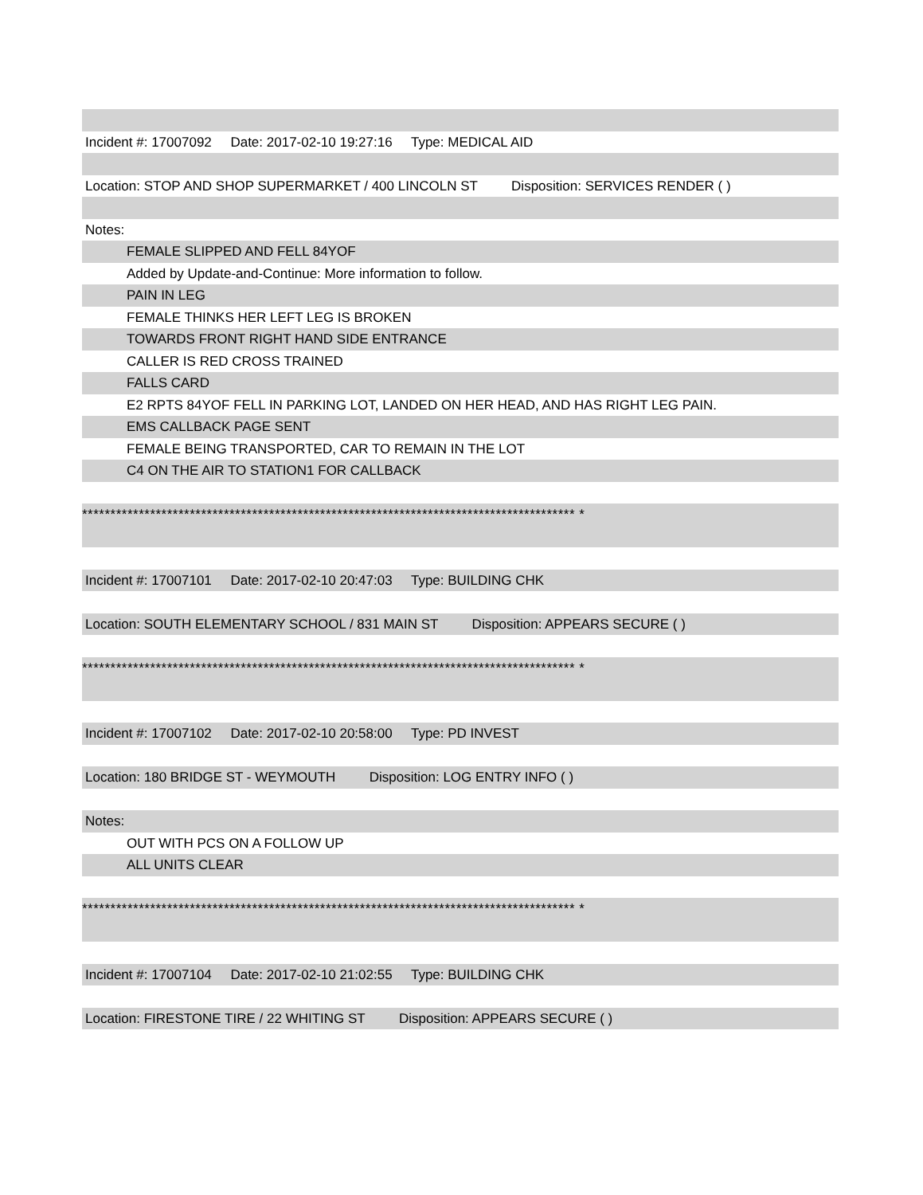Incident #: 17007092 Date: 2017-02-10 19:27:16 Type: MEDICAL AID
Location: STOP AND SHOP SUPERMARKET / 400 LINCOLN ST Disposition: SERVICES RENDER ( )
Notes:
FEMALE SLIPPED AND FELL 84YOF
Added by Update-and-Continue: More information to follow.
PAIN IN LEG
FEMALE THINKS HER LEFT LEG IS BROKEN
TOWARDS FRONT RIGHT HAND SIDE ENTRANCE
CALLER IS RED CROSS TRAINED
FALLS CARD
E2 RPTS 84YOF FELL IN PARKING LOT, LANDED ON HER HEAD, AND HAS RIGHT LEG PAIN.
EMS CALLBACK PAGE SENT
FEMALE BEING TRANSPORTED, CAR TO REMAIN IN THE LOT
C4 ON THE AIR TO STATION1 FOR CALLBACK
*************************************************************************************** *
Incident #: 17007101 Date: 2017-02-10 20:47:03 Type: BUILDING CHK
Location: SOUTH ELEMENTARY SCHOOL / 831 MAIN ST Disposition: APPEARS SECURE ( )
*************************************************************************************** *
Incident #: 17007102 Date: 2017-02-10 20:58:00 Type: PD INVEST
Location: 180 BRIDGE ST - WEYMOUTH Disposition: LOG ENTRY INFO ( )
Notes:
OUT WITH PCS ON A FOLLOW UP
ALL UNITS CLEAR
*************************************************************************************** *
Incident #: 17007104 Date: 2017-02-10 21:02:55 Type: BUILDING CHK
Location: FIRESTONE TIRE / 22 WHITING ST Disposition: APPEARS SECURE ( )